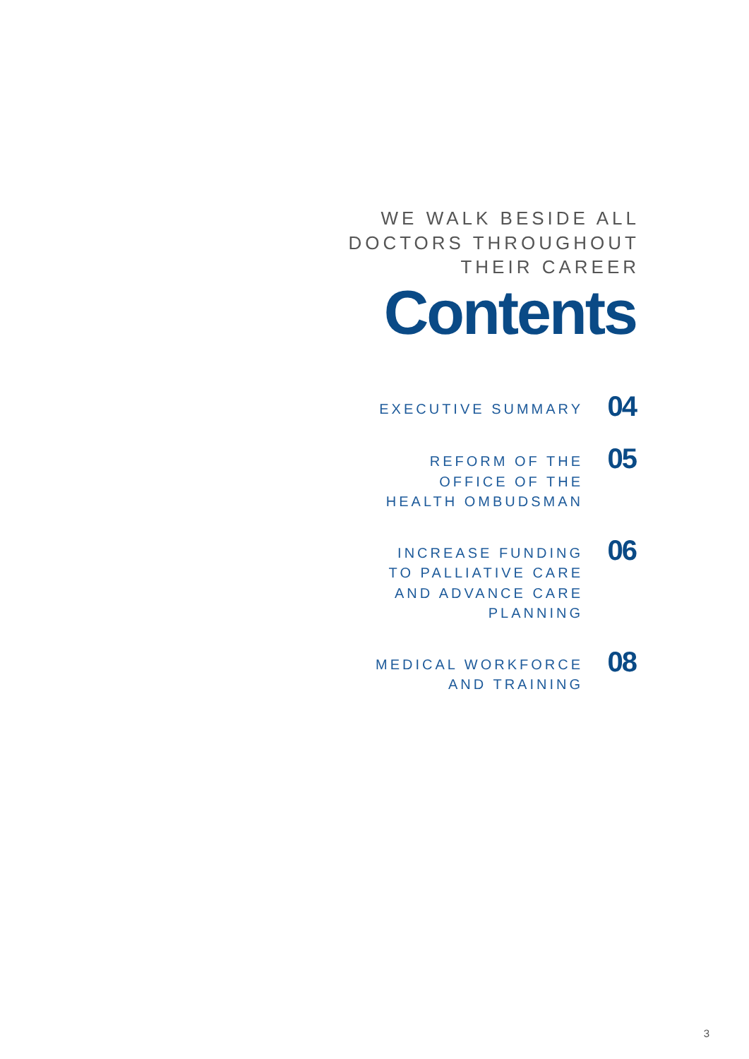WE WALK BESIDE ALL
DOCTORS THROUGHOUT
THEIR CAREER
Contents
EXECUTIVE SUMMARY
04
REFORM OF THE
OFFICE OF THE
HEALTH OMBUDSMAN
05
INCREASE FUNDING
TO PALLIATIVE CARE
AND ADVANCE CARE
PLANNING
06
MEDICAL WORKFORCE
AND TRAINING
08
3